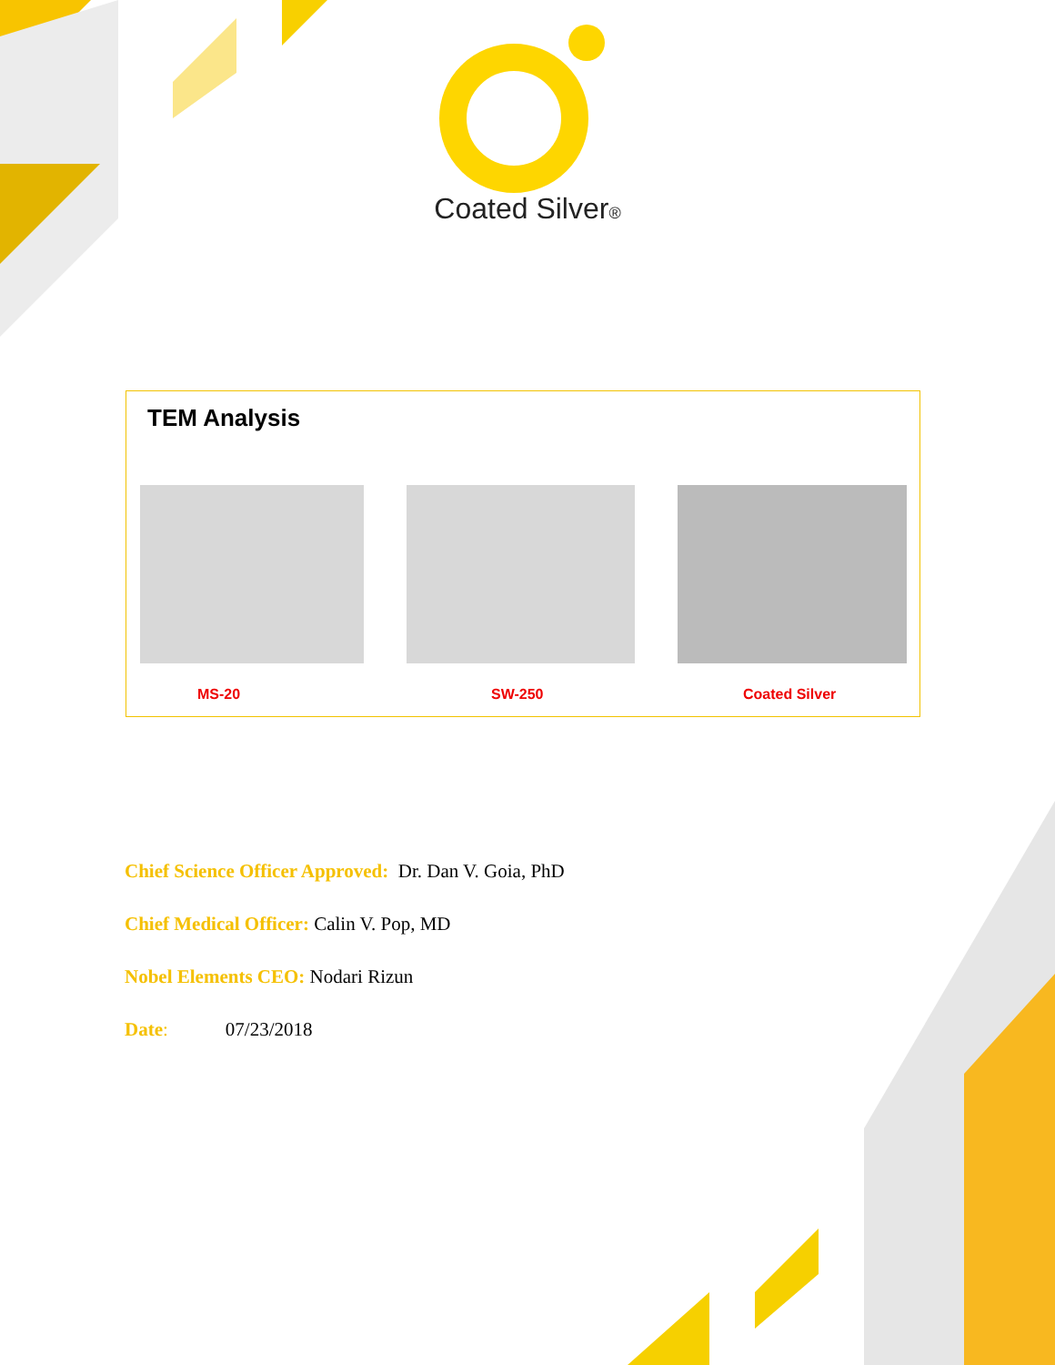Coated Silver®
TEM Analysis
MS-20 SW-250 Coated Silver
Chief Science Officer Approved: Dr. Dan V. Goia, PhD
Chief Medical Officer: Calin V. Pop, MD
Nobel Elements CEO: Nodari Rizun
Date: 07/23/2018